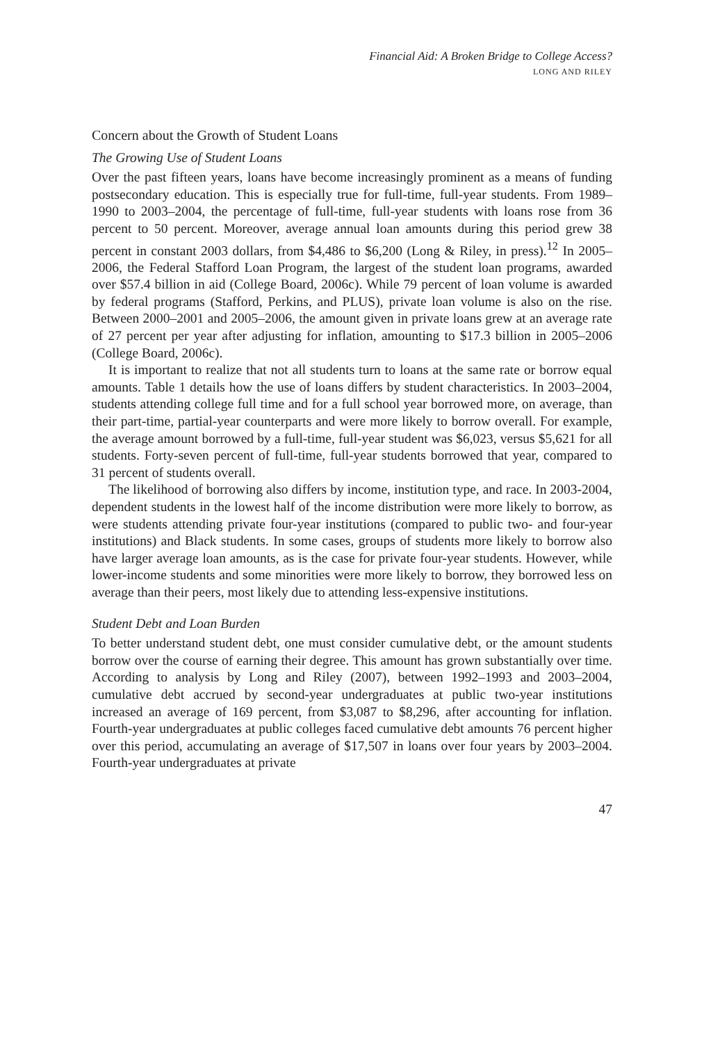Financial Aid: A Broken Bridge to College Access?
LONG AND RILEY
Concern about the Growth of Student Loans
The Growing Use of Student Loans
Over the past fifteen years, loans have become increasingly prominent as a means of funding postsecondary education. This is especially true for full-time, full-year students. From 1989–1990 to 2003–2004, the percentage of full-time, full-year students with loans rose from 36 percent to 50 percent. Moreover, average annual loan amounts during this period grew 38 percent in constant 2003 dollars, from $4,486 to $6,200 (Long & Riley, in press).<sup>12</sup> In 2005–2006, the Federal Stafford Loan Program, the largest of the student loan programs, awarded over $57.4 billion in aid (College Board, 2006c). While 79 percent of loan volume is awarded by federal programs (Stafford, Perkins, and PLUS), private loan volume is also on the rise. Between 2000–2001 and 2005–2006, the amount given in private loans grew at an average rate of 27 percent per year after adjusting for inflation, amounting to $17.3 billion in 2005–2006 (College Board, 2006c).
It is important to realize that not all students turn to loans at the same rate or borrow equal amounts. Table 1 details how the use of loans differs by student characteristics. In 2003–2004, students attending college full time and for a full school year borrowed more, on average, than their part-time, partial-year counterparts and were more likely to borrow overall. For example, the average amount borrowed by a full-time, full-year student was $6,023, versus $5,621 for all students. Forty-seven percent of full-time, full-year students borrowed that year, compared to 31 percent of students overall.
The likelihood of borrowing also differs by income, institution type, and race. In 2003-2004, dependent students in the lowest half of the income distribution were more likely to borrow, as were students attending private four-year institutions (compared to public two- and four-year institutions) and Black students. In some cases, groups of students more likely to borrow also have larger average loan amounts, as is the case for private four-year students. However, while lower-income students and some minorities were more likely to borrow, they borrowed less on average than their peers, most likely due to attending less-expensive institutions.
Student Debt and Loan Burden
To better understand student debt, one must consider cumulative debt, or the amount students borrow over the course of earning their degree. This amount has grown substantially over time. According to analysis by Long and Riley (2007), between 1992–1993 and 2003–2004, cumulative debt accrued by second-year undergraduates at public two-year institutions increased an average of 169 percent, from $3,087 to $8,296, after accounting for inflation. Fourth-year undergraduates at public colleges faced cumulative debt amounts 76 percent higher over this period, accumulating an average of $17,507 in loans over four years by 2003–2004. Fourth-year undergraduates at private
47